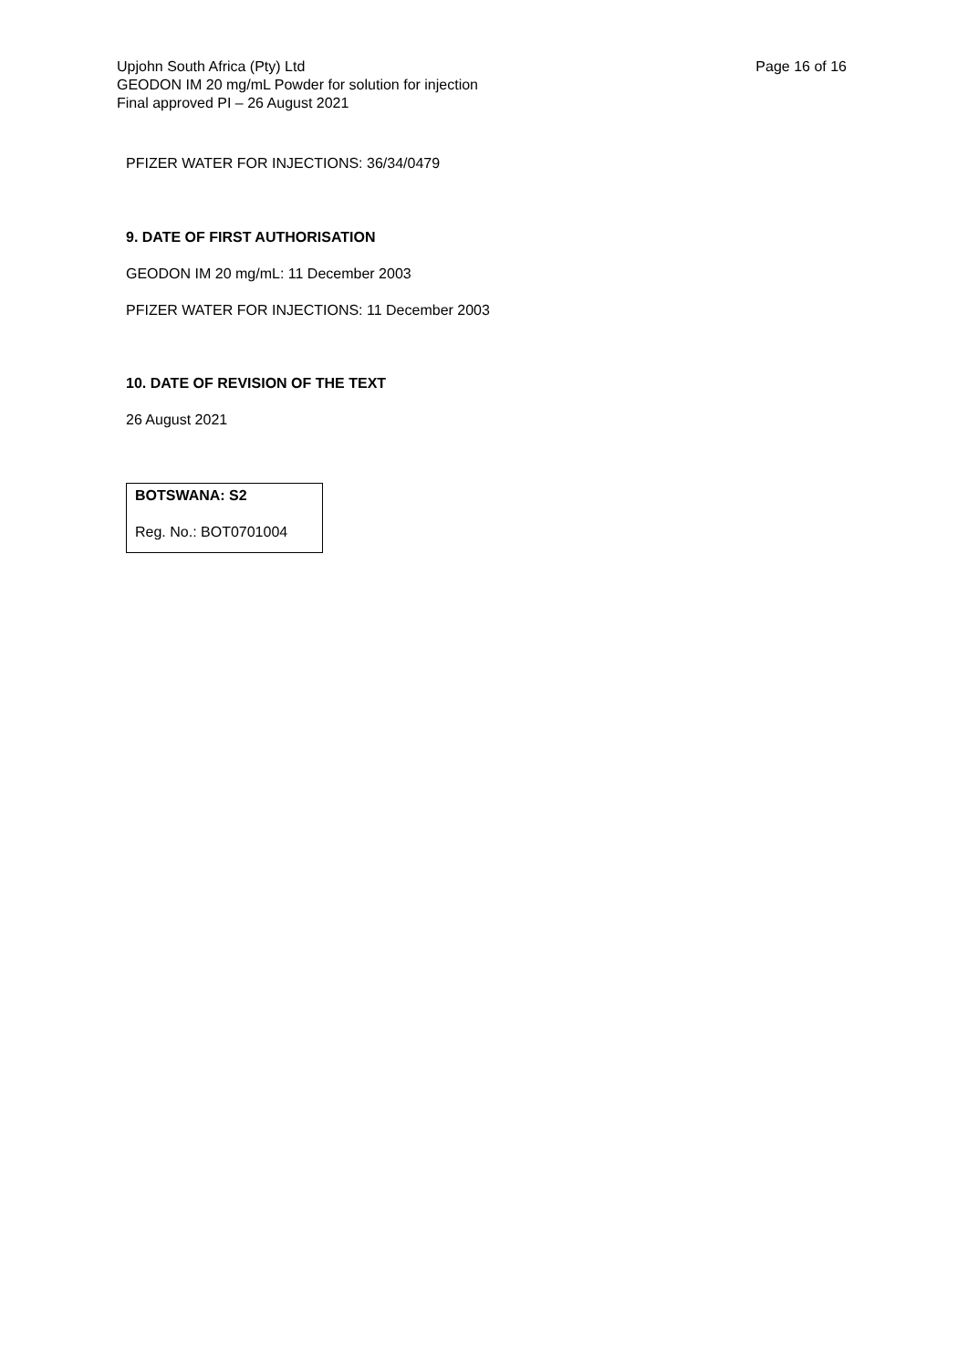Upjohn South Africa (Pty) Ltd
GEODON IM 20 mg/mL Powder for solution for injection
Final approved PI – 26 August 2021
Page 16 of 16
PFIZER WATER FOR INJECTIONS: 36/34/0479
9. DATE OF FIRST AUTHORISATION
GEODON IM 20 mg/mL: 11 December 2003
PFIZER WATER FOR INJECTIONS: 11 December 2003
10. DATE OF REVISION OF THE TEXT
26 August 2021
BOTSWANA: S2
Reg. No.: BOT0701004